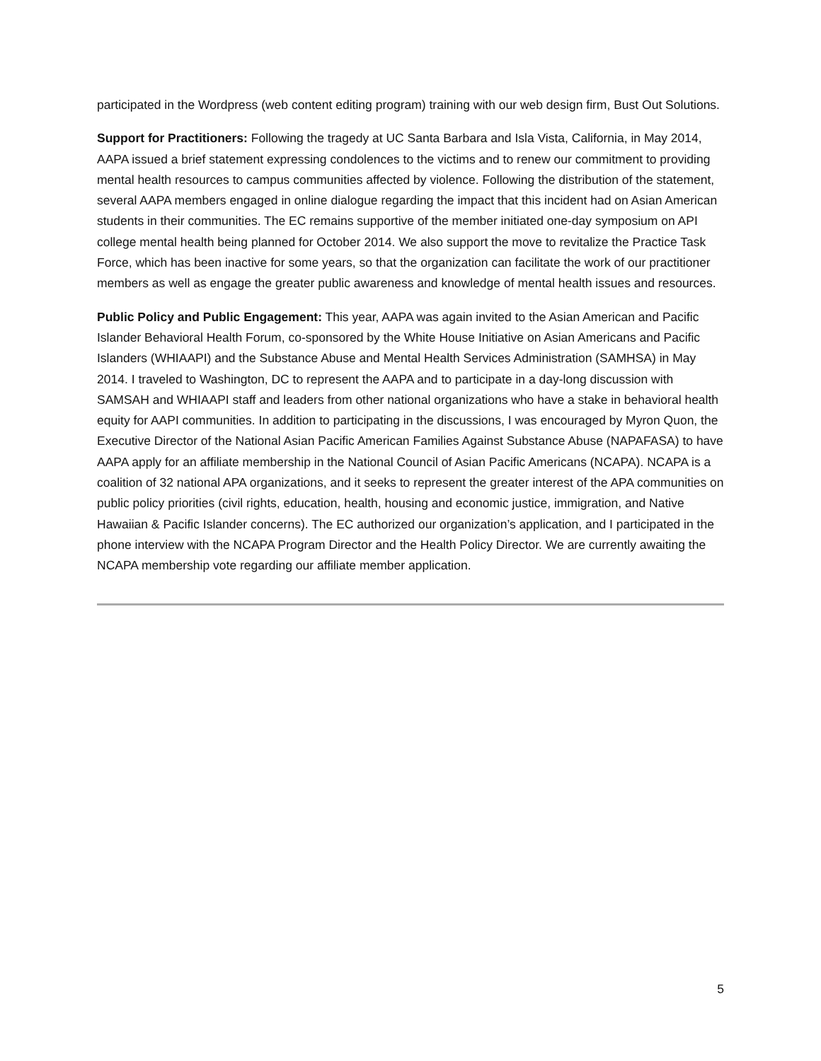participated in the Wordpress (web content editing program) training with our web design firm, Bust Out Solutions.
Support for Practitioners: Following the tragedy at UC Santa Barbara and Isla Vista, California, in May 2014, AAPA issued a brief statement expressing condolences to the victims and to renew our commitment to providing mental health resources to campus communities affected by violence. Following the distribution of the statement, several AAPA members engaged in online dialogue regarding the impact that this incident had on Asian American students in their communities. The EC remains supportive of the member initiated one-day symposium on API college mental health being planned for October 2014. We also support the move to revitalize the Practice Task Force, which has been inactive for some years, so that the organization can facilitate the work of our practitioner members as well as engage the greater public awareness and knowledge of mental health issues and resources.
Public Policy and Public Engagement: This year, AAPA was again invited to the Asian American and Pacific Islander Behavioral Health Forum, co-sponsored by the White House Initiative on Asian Americans and Pacific Islanders (WHIAAPI) and the Substance Abuse and Mental Health Services Administration (SAMHSA) in May 2014. I traveled to Washington, DC to represent the AAPA and to participate in a day-long discussion with SAMSAH and WHIAAPI staff and leaders from other national organizations who have a stake in behavioral health equity for AAPI communities. In addition to participating in the discussions, I was encouraged by Myron Quon, the Executive Director of the National Asian Pacific American Families Against Substance Abuse (NAPAFASA) to have AAPA apply for an affiliate membership in the National Council of Asian Pacific Americans (NCAPA). NCAPA is a coalition of 32 national APA organizations, and it seeks to represent the greater interest of the APA communities on public policy priorities (civil rights, education, health, housing and economic justice, immigration, and Native Hawaiian & Pacific Islander concerns). The EC authorized our organization’s application, and I participated in the phone interview with the NCAPA Program Director and the Health Policy Director. We are currently awaiting the NCAPA membership vote regarding our affiliate member application.
5